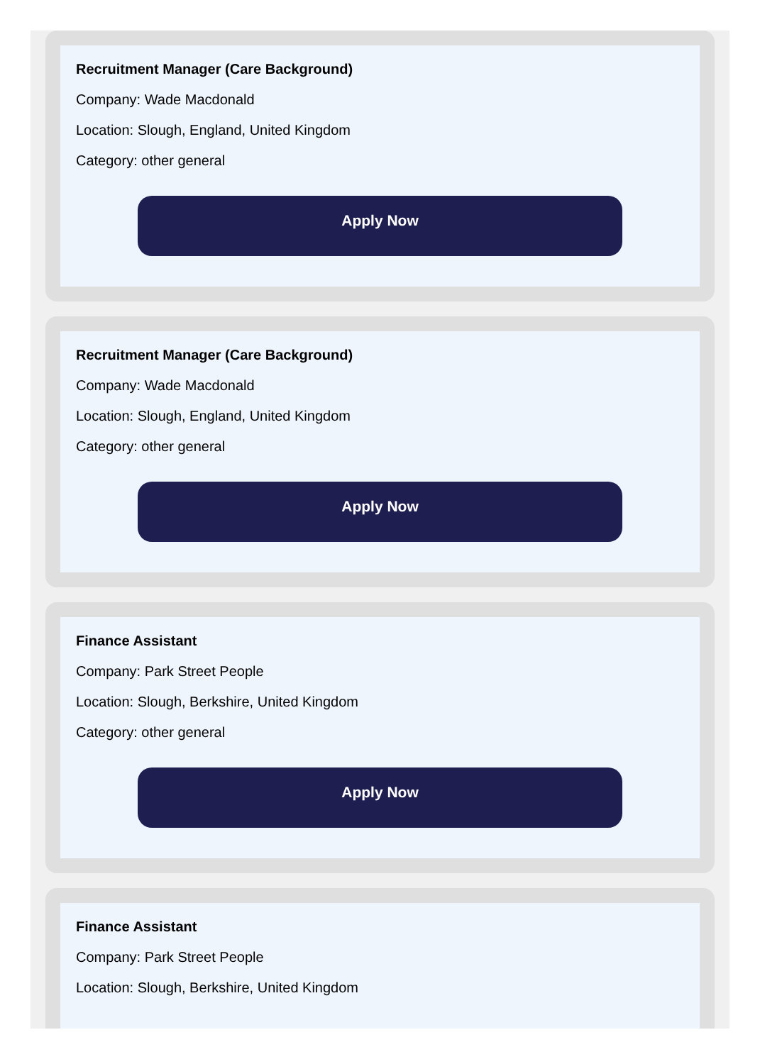Recruitment Manager (Care Background)
Company: Wade Macdonald
Location: Slough, England, United Kingdom
Category: other general
Apply Now
Recruitment Manager (Care Background)
Company: Wade Macdonald
Location: Slough, England, United Kingdom
Category: other general
Apply Now
Finance Assistant
Company: Park Street People
Location: Slough, Berkshire, United Kingdom
Category: other general
Apply Now
Finance Assistant
Company: Park Street People
Location: Slough, Berkshire, United Kingdom